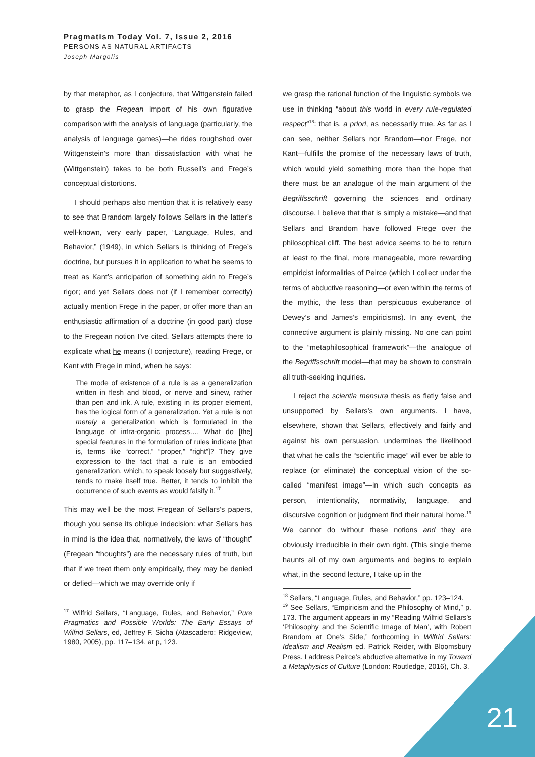Pragmatism Today Vol. 7, Issue 2, 2016
PERSONS AS NATURAL ARTIFACTS
Joseph Margolis
by that metaphor, as I conjecture, that Wittgenstein failed to grasp the Fregean import of his own figurative comparison with the analysis of language (particularly, the analysis of language games)—he rides roughshod over Wittgenstein’s more than dissatisfaction with what he (Wittgenstein) takes to be both Russell’s and Frege’s conceptual distortions.
I should perhaps also mention that it is relatively easy to see that Brandom largely follows Sellars in the latter’s well-known, very early paper, “Language, Rules, and Behavior,” (1949), in which Sellars is thinking of Frege’s doctrine, but pursues it in application to what he seems to treat as Kant’s anticipation of something akin to Frege’s rigor; and yet Sellars does not (if I remember correctly) actually mention Frege in the paper, or offer more than an enthusiastic affirmation of a doctrine (in good part) close to the Fregean notion I’ve cited. Sellars attempts there to explicate what he means (I conjecture), reading Frege, or Kant with Frege in mind, when he says:
The mode of existence of a rule is as a generalization written in flesh and blood, or nerve and sinew, rather than pen and ink. A rule, existing in its proper element, has the logical form of a generalization. Yet a rule is not merely a generalization which is formulated in the language of intra-organic process…. What do [the] special features in the formulation of rules indicate [that is, terms like “correct,” “proper,” “right”]? They give expression to the fact that a rule is an embodied generalization, which, to speak loosely but suggestively, tends to make itself true. Better, it tends to inhibit the occurrence of such events as would falsify it.<sup>17</sup>
This may well be the most Fregean of Sellars’s papers, though you sense its oblique indecision: what Sellars has in mind is the idea that, normatively, the laws of “thought” (Fregean “thoughts”) are the necessary rules of truth, but that if we treat them only empirically, they may be denied or defied—which we may override only if
<sup>17</sup> Wilfrid Sellars, “Language, Rules, and Behavior,” Pure Pragmatics and Possible Worlds: The Early Essays of Wilfrid Sellars, ed, Jeffrey F. Sicha (Atascadero: Ridgeview, 1980, 2005), pp. 117–134, at p, 123.
we grasp the rational function of the linguistic symbols we use in thinking “about this world in every rule-regulated respect”<sup>18</sup>: that is, a priori, as necessarily true. As far as I can see, neither Sellars nor Brandom—nor Frege, nor Kant—fulfills the promise of the necessary laws of truth, which would yield something more than the hope that there must be an analogue of the main argument of the Begriffsschrift governing the sciences and ordinary discourse. I believe that that is simply a mistake—and that Sellars and Brandom have followed Frege over the philosophical cliff. The best advice seems to be to return at least to the final, more manageable, more rewarding empiricist informalities of Peirce (which I collect under the terms of abductive reasoning—or even within the terms of the mythic, the less than perspicuous exuberance of Dewey’s and James’s empiricisms). In any event, the connective argument is plainly missing. No one can point to the “metaphilosophical framework”—the analogue of the Begriffsschrift model—that may be shown to constrain all truth-seeking inquiries.
I reject the scientia mensura thesis as flatly false and unsupported by Sellars’s own arguments. I have, elsewhere, shown that Sellars, effectively and fairly and against his own persuasion, undermines the likelihood that what he calls the “scientific image” will ever be able to replace (or eliminate) the conceptual vision of the so-called “manifest image”—in which such concepts as person, intentionality, normativity, language, and discursive cognition or judgment find their natural home.<sup>19</sup> We cannot do without these notions and they are obviously irreducible in their own right. (This single theme haunts all of my own arguments and begins to explain what, in the second lecture, I take up in the
<sup>18</sup> Sellars, “Language, Rules, and Behavior,” pp. 123–124.
<sup>19</sup> See Sellars, “Empiricism and the Philosophy of Mind,” p. 173. The argument appears in my “Reading Wilfrid Sellars’s ‘Philosophy and the Scientific Image of Man’, with Robert Brandom at One’s Side,” forthcoming in Wilfrid Sellars: Idealism and Realism ed. Patrick Reider, with Bloomsbury Press. I address Peirce’s abductive alternative in my Toward a Metaphysics of Culture (London: Routledge, 2016), Ch. 3.
21